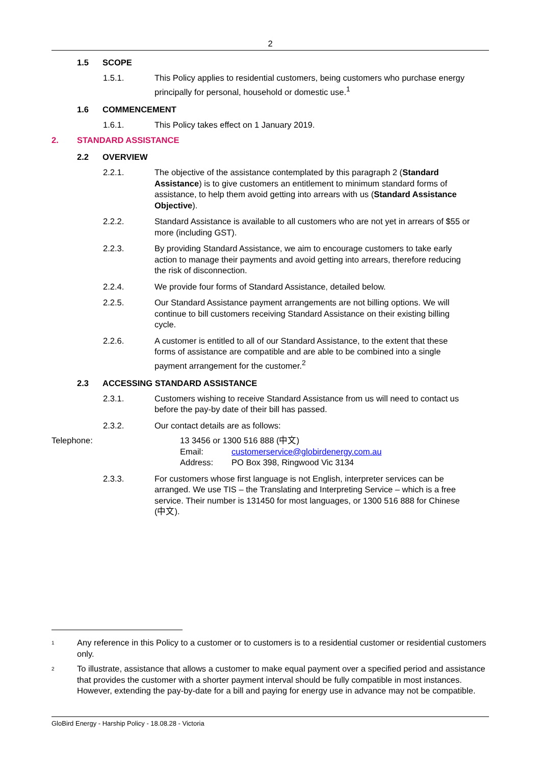2
1.5 SCOPE
1.5.1. This Policy applies to residential customers, being customers who purchase energy principally for personal, household or domestic use.<sup>1</sup>
1.6 COMMENCEMENT
1.6.1. This Policy takes effect on 1 January 2019.
2. STANDARD ASSISTANCE
2.2 OVERVIEW
2.2.1. The objective of the assistance contemplated by this paragraph 2 (Standard Assistance) is to give customers an entitlement to minimum standard forms of assistance, to help them avoid getting into arrears with us (Standard Assistance Objective).
2.2.2. Standard Assistance is available to all customers who are not yet in arrears of $55 or more (including GST).
2.2.3. By providing Standard Assistance, we aim to encourage customers to take early action to manage their payments and avoid getting into arrears, therefore reducing the risk of disconnection.
2.2.4. We provide four forms of Standard Assistance, detailed below.
2.2.5. Our Standard Assistance payment arrangements are not billing options. We will continue to bill customers receiving Standard Assistance on their existing billing cycle.
2.2.6. A customer is entitled to all of our Standard Assistance, to the extent that these forms of assistance are compatible and are able to be combined into a single payment arrangement for the customer.<sup>2</sup>
2.3 ACCESSING STANDARD ASSISTANCE
2.3.1. Customers wishing to receive Standard Assistance from us will need to contact us before the pay-by date of their bill has passed.
2.3.2. Our contact details are as follows:
Telephone: 13 3456 or 1300 516 888 (中文)
Email: customerservice@globirdenergy.com.au
Address: PO Box 398, Ringwood Vic 3134
2.3.3. For customers whose first language is not English, interpreter services can be arranged. We use TIS – the Translating and Interpreting Service – which is a free service. Their number is 131450 for most languages, or 1300 516 888 for Chinese
(中文).
1 Any reference in this Policy to a customer or to customers is to a residential customer or residential customers only.
2 To illustrate, assistance that allows a customer to make equal payment over a specified period and assistance that provides the customer with a shorter payment interval should be fully compatible in most instances. However, extending the pay-by-date for a bill and paying for energy use in advance may not be compatible.
GloBird Energy - Harship Policy - 18.08.28 - Victoria